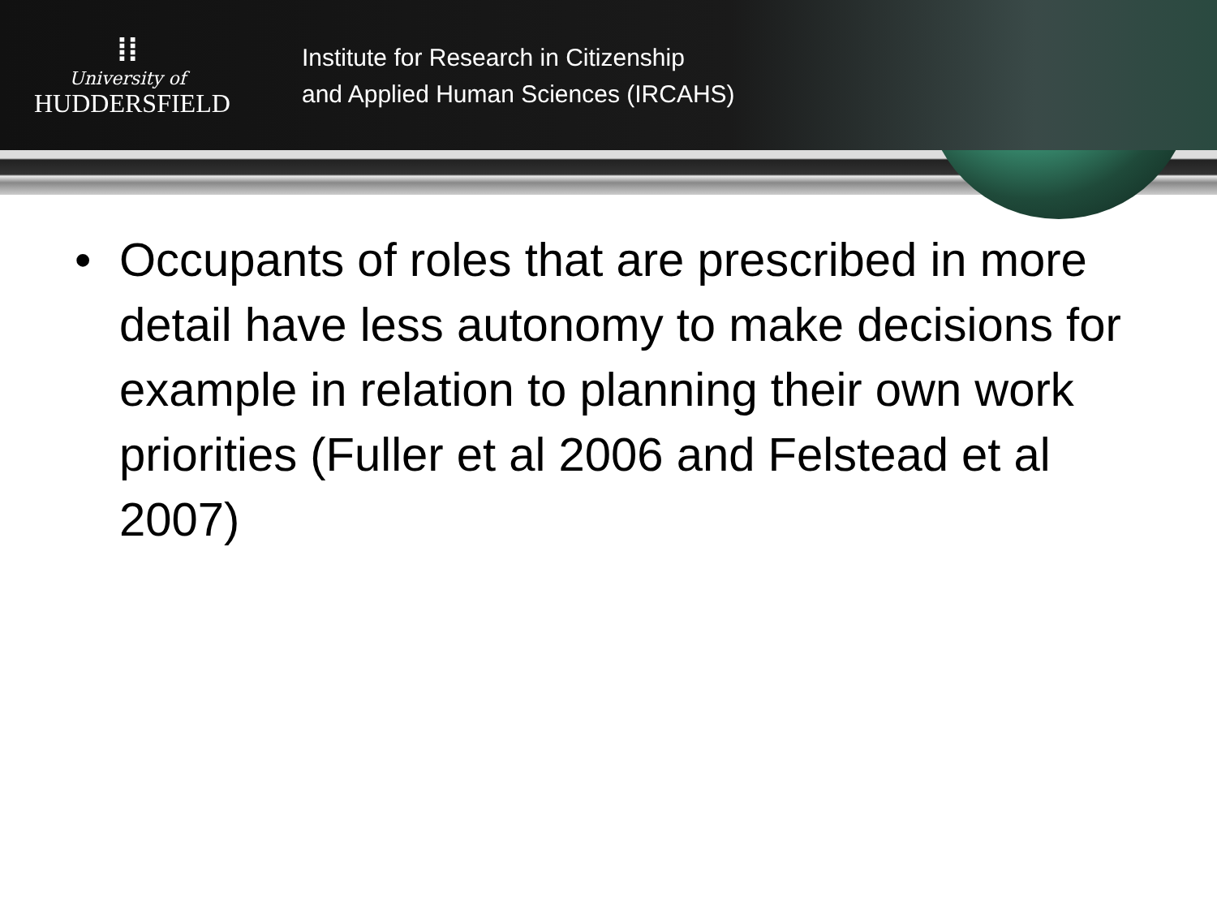⁞⁞
University of
HUDDERSFIELD
Institute for Research in Citizenship
and Applied Human Sciences (IRCAHS)
• Occupants of roles that are prescribed in more detail have less autonomy to make decisions for example in relation to planning their own work priorities (Fuller et al 2006 and Felstead et al 2007)